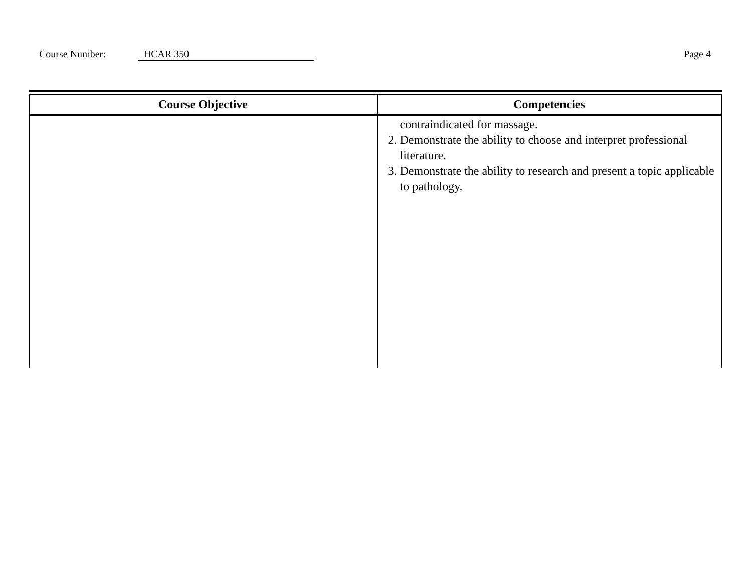Course Number: HCAR 350 Page 4
| Course Objective | Competencies |
| --- | --- |
| | contraindicated for massage. 2. Demonstrate the ability to choose and interpret professional literature. 3. Demonstrate the ability to research and present a topic applicable to pathology. |